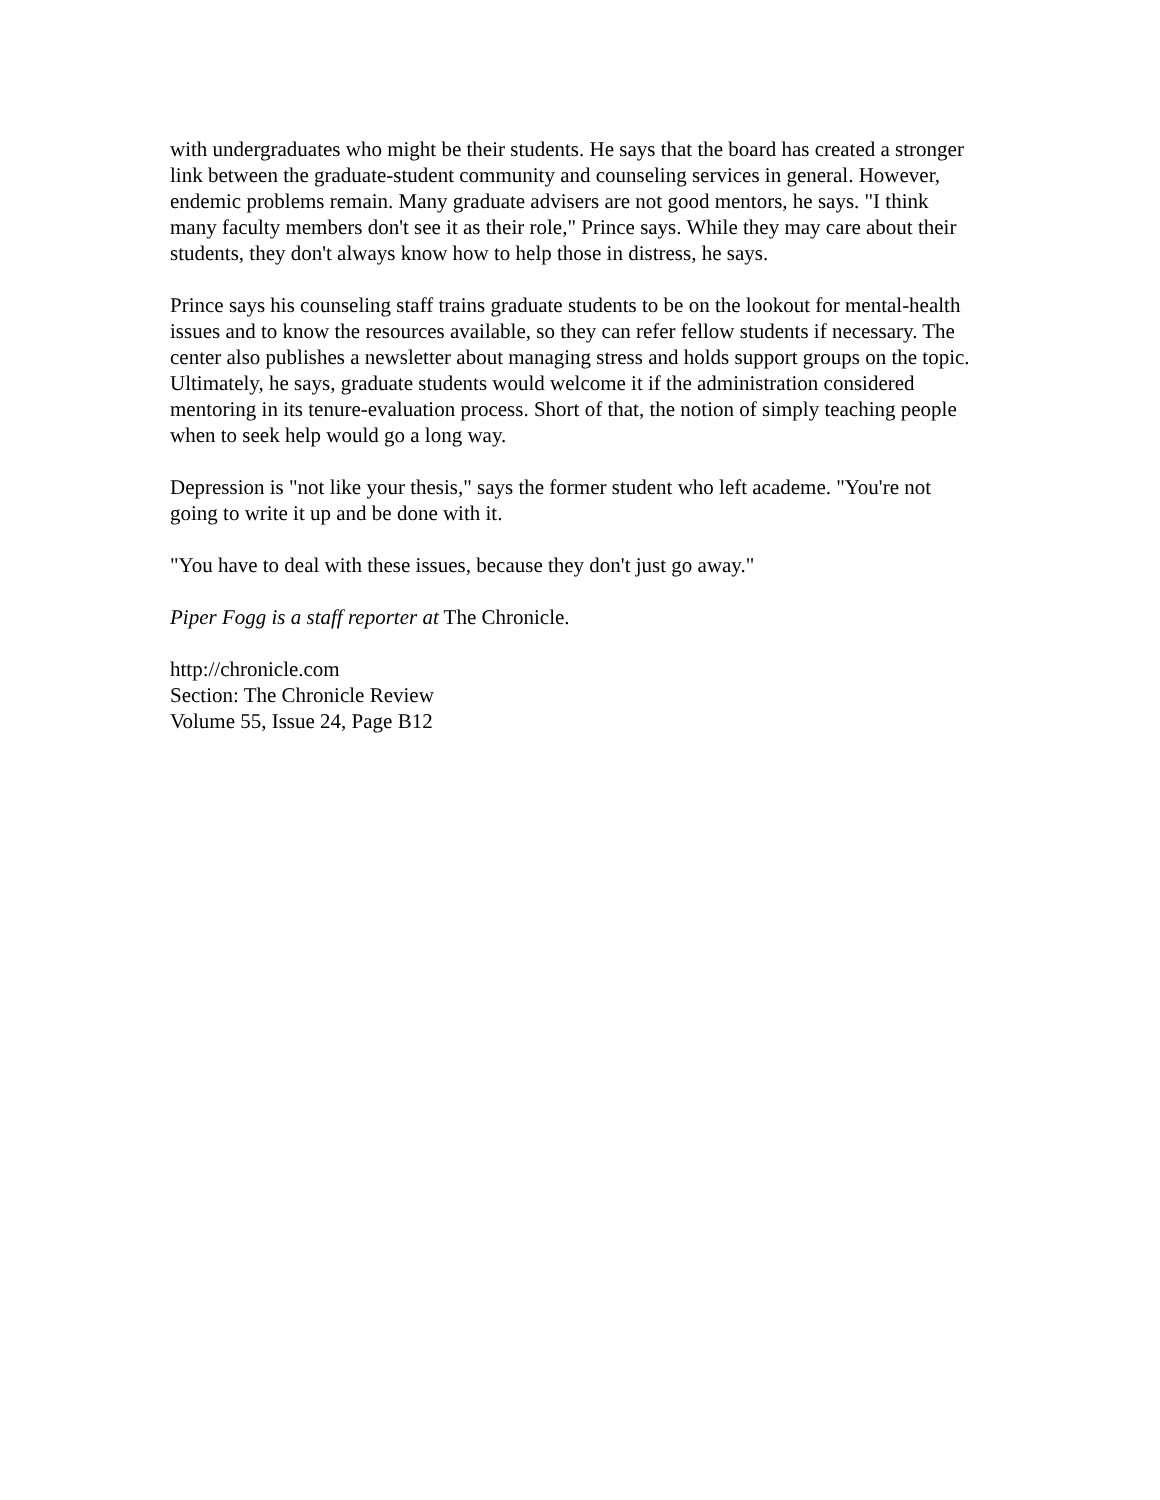with undergraduates who might be their students. He says that the board has created a stronger link between the graduate-student community and counseling services in general. However, endemic problems remain. Many graduate advisers are not good mentors, he says. "I think many faculty members don't see it as their role," Prince says. While they may care about their students, they don't always know how to help those in distress, he says.
Prince says his counseling staff trains graduate students to be on the lookout for mental-health issues and to know the resources available, so they can refer fellow students if necessary. The center also publishes a newsletter about managing stress and holds support groups on the topic. Ultimately, he says, graduate students would welcome it if the administration considered mentoring in its tenure-evaluation process. Short of that, the notion of simply teaching people when to seek help would go a long way.
Depression is "not like your thesis," says the former student who left academe. "You're not going to write it up and be done with it.
"You have to deal with these issues, because they don't just go away."
Piper Fogg is a staff reporter at The Chronicle.
http://chronicle.com
Section: The Chronicle Review
Volume 55, Issue 24, Page B12